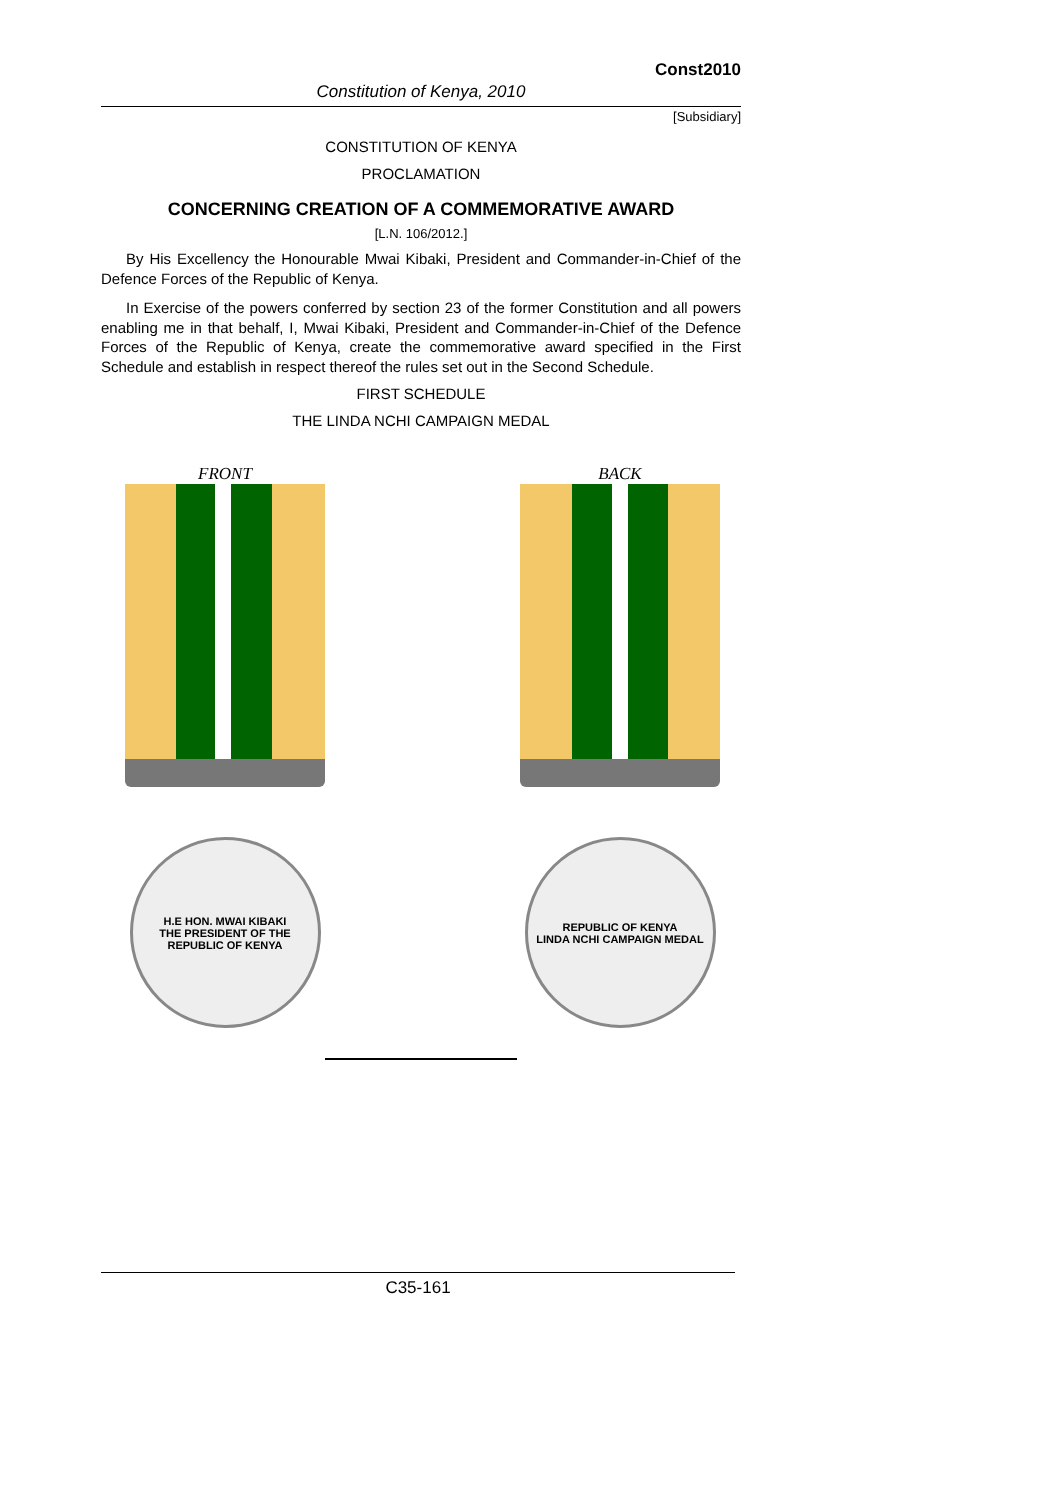Const2010
Constitution of Kenya, 2010
[Subsidiary]
CONSTITUTION OF KENYA
PROCLAMATION
CONCERNING CREATION OF A COMMEMORATIVE AWARD
[L.N. 106/2012.]
By His Excellency the Honourable Mwai Kibaki, President and Commander-in-Chief of the Defence Forces of the Republic of Kenya.
In Exercise of the powers conferred by section 23 of the former Constitution and all powers enabling me in that behalf, I, Mwai Kibaki, President and Commander-in-Chief of the Defence Forces of the Republic of Kenya, create the commemorative award specified in the First Schedule and establish in respect thereof the rules set out in the Second Schedule.
FIRST SCHEDULE
THE LINDA NCHI CAMPAIGN MEDAL
FRONT
H.E HON. MWAI KIBAKI
THE PRESIDENT OF THE REPUBLIC OF KENYA
BACK
REPUBLIC OF KENYA
LINDA NCHI CAMPAIGN MEDAL
C35-161